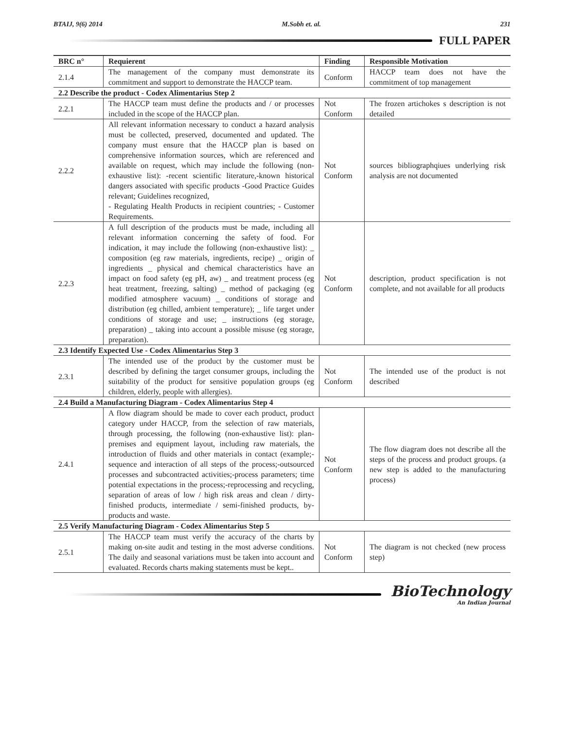BTAIJ, 9(6) 2014 M.Sobh et. al. 231
FULL PAPER
| BRC n° | Requierent | Finding | Responsible Motivation |
| --- | --- | --- | --- |
| 2.1.4 | The management of the company must demonstrate its commitment and support to demonstrate the HACCP team. | Conform | HACCP team does not have the commitment of top management |
| 2.2 Describe the product - Codex Alimentarius Step 2 | | | |
| 2.2.1 | The HACCP team must define the products and / or processes included in the scope of the HACCP plan. | Not Conform | The frozen artichokes s description is not detailed |
| 2.2.2 | All relevant information necessary to conduct a hazard analysis must be collected, preserved, documented and updated. The company must ensure that the HACCP plan is based on comprehensive information sources, which are referenced and available on request, which may include the following (non-exhaustive list): -recent scientific literature,-known historical dangers associated with specific products -Good Practice Guides relevant; Guidelines recognized, - Regulating Health Products in recipient countries; - Customer Requirements. | Not Conform | sources bibliographqiues underlying risk analysis are not documented |
| 2.2.3 | A full description of the products must be made, including all relevant information concerning the safety of food. For indication, it may include the following (non-exhaustive list): _ composition (eg raw materials, ingredients, recipe) _ origin of ingredients _ physical and chemical characteristics have an impact on food safety (eg pH, aw) _ and treatment process (eg heat treatment, freezing, salting) _ method of packaging (eg modified atmosphere vacuum) _ conditions of storage and distribution (eg chilled, ambient temperature); _ life target under conditions of storage and use; _ instructions (eg storage, preparation) _ taking into account a possible misuse (eg storage, preparation). | Not Conform | description, product specification is not complete, and not available for all products |
| 2.3 Identify Expected Use - Codex Alimentarius Step 3 | | | |
| 2.3.1 | The intended use of the product by the customer must be described by defining the target consumer groups, including the suitability of the product for sensitive population groups (eg children, elderly, people with allergies). | Not Conform | The intended use of the product is not described |
| 2.4 Build a Manufacturing Diagram - Codex Alimentarius Step 4 | | | |
| 2.4.1 | A flow diagram should be made to cover each product, product category under HACCP, from the selection of raw materials, through processing, the following (non-exhaustive list): plan- premises and equipment layout, including raw materials, the introduction of fluids and other materials in contact (example;-sequence and interaction of all steps of the process;-outsourced processes and subcontracted activities;-process parameters; time potential expectations in the process;-reprocessing and recycling, separation of areas of low / high risk areas and clean / dirty-finished products, intermediate / semi-finished products, by-products and waste. | Not Conform | The flow diagram does not describe all the steps of the process and product groups. (a new step is added to the manufacturing process) |
| 2.5 Verify Manufacturing Diagram - Codex Alimentarius Step 5 | | | |
| 2.5.1 | The HACCP team must verify the accuracy of the charts by making on-site audit and testing in the most adverse conditions. The daily and seasonal variations must be taken into account and evaluated. Records charts making statements must be kept.. | Not Conform | The diagram is not checked (new process step) |
BioTechnology
An Indian Journal